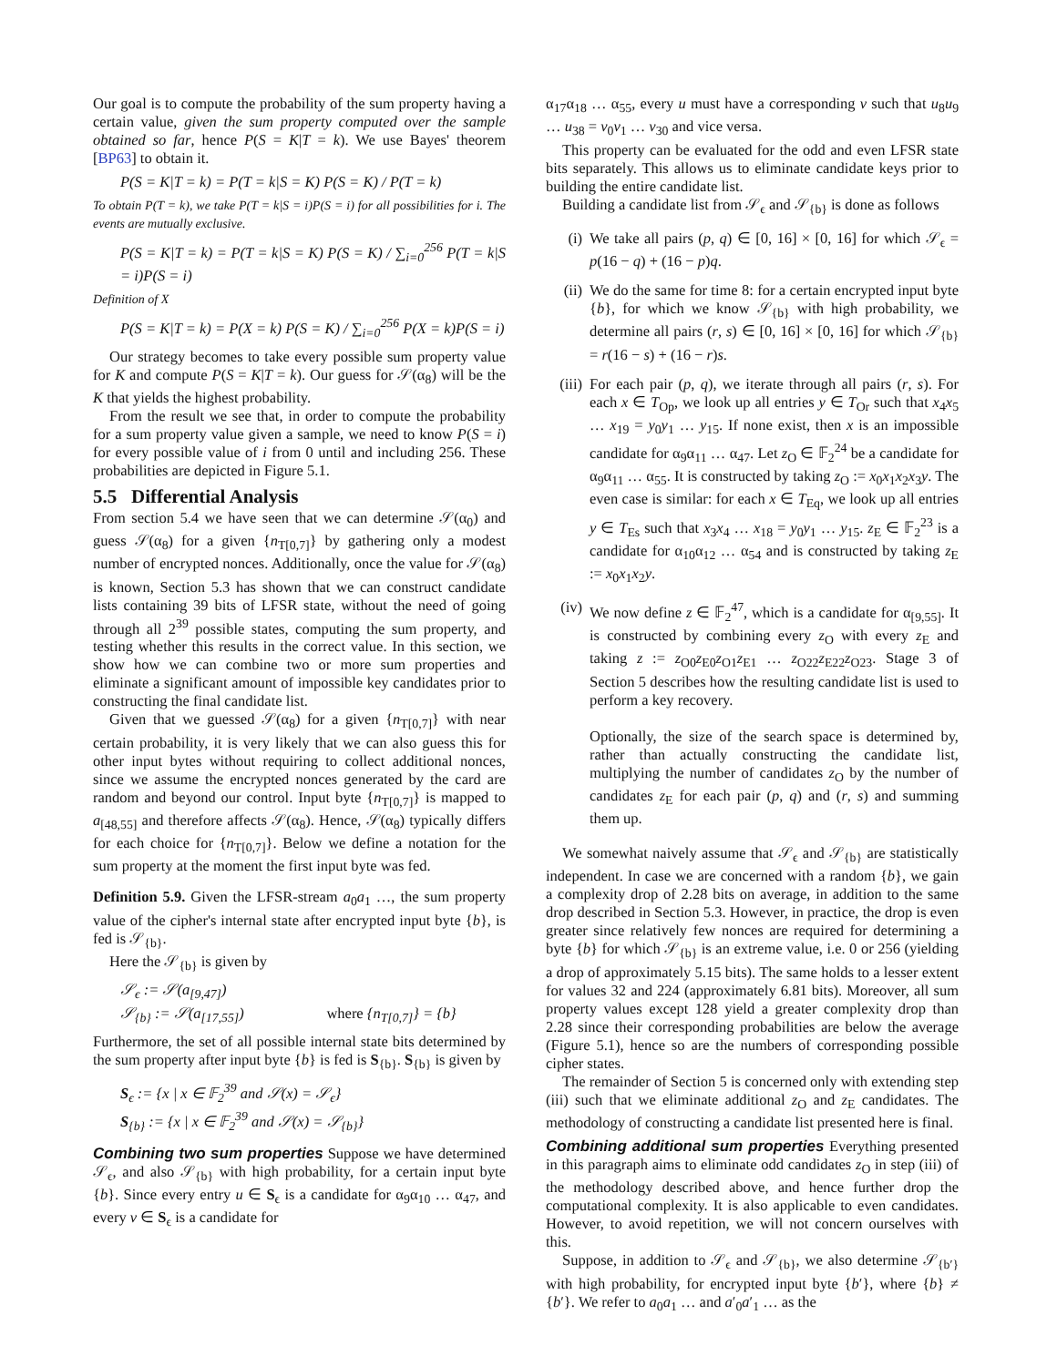Our goal is to compute the probability of the sum property having a certain value, given the sum property computed over the sample obtained so far, hence P(S = K|T = k). We use Bayes' theorem [BP63] to obtain it.
P(S = K|T = k) = P(T = k|S = K) P(S = K) / P(T = k)
To obtain P(T = k), we take P(T = k|S = i)P(S = i) for all possibilities for i. The events are mutually exclusive.
P(S = K|T = k) = P(T = k|S = K) P(S = K) / ∑<sub>i=0</sub><sup>256</sup> P(T = k|S = i)P(S = i)
Definition of X
P(S = K|T = k) = P(X = k) P(S = K) / ∑<sub>i=0</sub><sup>256</sup> P(X = k)P(S = i)
Our strategy becomes to take every possible sum property value for K and compute P(S = K|T = k). Our guess for 𝒮(α<sub>8</sub>) will be the K that yields the highest probability.
From the result we see that, in order to compute the probability for a sum property value given a sample, we need to know P(S = i) for every possible value of i from 0 until and including 256. These probabilities are depicted in Figure 5.1.
5.5 Differential Analysis
From section 5.4 we have seen that we can determine 𝒮(α<sub>0</sub>) and guess 𝒮(α<sub>8</sub>) for a given {n<sub>T[0,7]</sub>} by gathering only a modest number of encrypted nonces. Additionally, once the value for 𝒮(α<sub>8</sub>) is known, Section 5.3 has shown that we can construct candidate lists containing 39 bits of LFSR state, without the need of going through all 2<sup>39</sup> possible states, computing the sum property, and testing whether this results in the correct value. In this section, we show how we can combine two or more sum properties and eliminate a significant amount of impossible key candidates prior to constructing the final candidate list.
Given that we guessed 𝒮(α<sub>8</sub>) for a given {n<sub>T[0,7]</sub>} with near certain probability, it is very likely that we can also guess this for other input bytes without requiring to collect additional nonces, since we assume the encrypted nonces generated by the card are random and beyond our control. Input byte {n<sub>T[0,7]</sub>} is mapped to a<sub>[48,55]</sub> and therefore affects 𝒮(α<sub>8</sub>). Hence, 𝒮(α<sub>8</sub>) typically differs for each choice for {n<sub>T[0,7]</sub>}. Below we define a notation for the sum property at the moment the first input byte was fed.
Definition 5.9. Given the LFSR-stream a<sub>0</sub>a<sub>1</sub> …, the sum property value of the cipher's internal state after encrypted input byte {b}, is fed is 𝒮<sub>{b}</sub>.
Here the 𝒮<sub>{b}</sub> is given by
𝒮<sub>ϵ</sub> := 𝒮(a<sub>[9,47]</sub>)
𝒮<sub>{b}</sub> := 𝒮(a<sub>[17,55]</sub>) where {n<sub>T[0,7]</sub>} = {b}
Furthermore, the set of all possible internal state bits determined by the sum property after input byte {b} is fed is S<sub>{b}</sub>. S<sub>{b}</sub> is given by
S<sub>ϵ</sub> := {x | x ∈ 𝔽<sub>2</sub><sup>39</sup> and 𝒮(x) = 𝒮<sub>ϵ</sub>}
S<sub>{b}</sub> := {x | x ∈ 𝔽<sub>2</sub><sup>39</sup> and 𝒮(x) = 𝒮<sub>{b}</sub>}
Combining two sum properties Suppose we have determined 𝒮<sub>ϵ</sub>, and also 𝒮<sub>{b}</sub> with high probability, for a certain input byte {b}. Since every entry u ∈ S<sub>ϵ</sub> is a candidate for α<sub>9</sub>α<sub>10</sub> … α<sub>47</sub>, and every v ∈ S<sub>ϵ</sub> is a candidate for
α<sub>17</sub>α<sub>18</sub> … α<sub>55</sub>, every u must have a corresponding v such that u<sub>8</sub>u<sub>9</sub> … u<sub>38</sub> = v<sub>0</sub>v<sub>1</sub> … v<sub>30</sub> and vice versa.
This property can be evaluated for the odd and even LFSR state bits separately. This allows us to eliminate candidate keys prior to building the entire candidate list.
Building a candidate list from 𝒮<sub>ϵ</sub> and 𝒮<sub>{b}</sub> is done as follows
(i) We take all pairs (p, q) ∈ [0, 16] × [0, 16] for which 𝒮<sub>ϵ</sub> = p(16 − q) + (16 − p)q.
(ii) We do the same for time 8: for a certain encrypted input byte {b}, for which we know 𝒮<sub>{b}</sub> with high probability, we determine all pairs (r, s) ∈ [0, 16] × [0, 16] for which 𝒮<sub>{b}</sub> = r(16 − s) + (16 − r)s.
(iii) For each pair (p, q), we iterate through all pairs (r, s). For each x ∈ T<sub>Op</sub>, we look up all entries y ∈ T<sub>Or</sub> such that x<sub>4</sub>x<sub>5</sub> … x<sub>19</sub> = y<sub>0</sub>y<sub>1</sub> … y<sub>15</sub>. If none exist, then x is an impossible candidate for α<sub>9</sub>α<sub>11</sub> … α<sub>47</sub>. Let z<sub>O</sub> ∈ 𝔽<sub>2</sub><sup>24</sup> be a candidate for α<sub>9</sub>α<sub>11</sub> … α<sub>55</sub>. It is constructed by taking z<sub>O</sub> := x<sub>0</sub>x<sub>1</sub>x<sub>2</sub>x<sub>3</sub>y. The even case is similar: for each x ∈ T<sub>Eq</sub>, we look up all entries y ∈ T<sub>Es</sub> such that x<sub>3</sub>x<sub>4</sub> … x<sub>18</sub> = y<sub>0</sub>y<sub>1</sub> … y<sub>15</sub>. z<sub>E</sub> ∈ 𝔽<sub>2</sub><sup>23</sup> is a candidate for α<sub>10</sub>α<sub>12</sub> … α<sub>54</sub> and is constructed by taking z<sub>E</sub> := x<sub>0</sub>x<sub>1</sub>x<sub>2</sub>y.
(iv) We now define z ∈ 𝔽<sub>2</sub><sup>47</sup>, which is a candidate for α<sub>[9,55]</sub>. It is constructed by combining every z<sub>O</sub> with every z<sub>E</sub> and taking z := z<sub>O0</sub>z<sub>E0</sub>z<sub>O1</sub>z<sub>E1</sub> … z<sub>O22</sub>z<sub>E22</sub>z<sub>O23</sub>. Stage 3 of Section 5 describes how the resulting candidate list is used to perform a key recovery.
Optionally, the size of the search space is determined by, rather than actually constructing the candidate list, multiplying the number of candidates z<sub>O</sub> by the number of candidates z<sub>E</sub> for each pair (p, q) and (r, s) and summing them up.
We somewhat naively assume that 𝒮<sub>ϵ</sub> and 𝒮<sub>{b}</sub> are statistically independent. In case we are concerned with a random {b}, we gain a complexity drop of 2.28 bits on average, in addition to the same drop described in Section 5.3. However, in practice, the drop is even greater since relatively few nonces are required for determining a byte {b} for which 𝒮<sub>{b}</sub> is an extreme value, i.e. 0 or 256 (yielding a drop of approximately 5.15 bits). The same holds to a lesser extent for values 32 and 224 (approximately 6.81 bits). Moreover, all sum property values except 128 yield a greater complexity drop than 2.28 since their corresponding probabilities are below the average (Figure 5.1), hence so are the numbers of corresponding possible cipher states.
The remainder of Section 5 is concerned only with extending step (iii) such that we eliminate additional z<sub>O</sub> and z<sub>E</sub> candidates. The methodology of constructing a candidate list presented here is final.
Combining additional sum properties Everything presented in this paragraph aims to eliminate odd candidates z<sub>O</sub> in step (iii) of the methodology described above, and hence further drop the computational complexity. It is also applicable to even candidates. However, to avoid repetition, we will not concern ourselves with this.
Suppose, in addition to 𝒮<sub>ϵ</sub> and 𝒮<sub>{b}</sub>, we also determine 𝒮<sub>{b′}</sub> with high probability, for encrypted input byte {b′}, where {b} ≠ {b′}. We refer to a<sub>0</sub>a<sub>1</sub> … and a′<sub>0</sub>a′<sub>1</sub> … as the